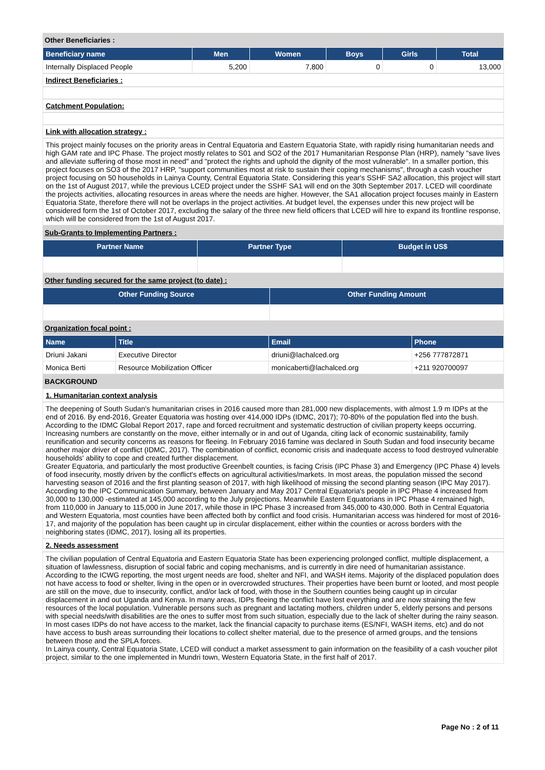Other Beneficiaries :
| Beneficiary name | Men | Women | Boys | Girls | Total |
| --- | --- | --- | --- | --- | --- |
| Internally Displaced People | 5,200 | 7,800 | 0 | 0 | 13,000 |
Indirect Beneficiaries :
Catchment Population:
Link with allocation strategy :
This project mainly focuses on the priority areas in Central Equatoria and Eastern Equatoria State, with rapidly rising humanitarian needs and high GAM rate and IPC Phase. The project mostly relates to S01 and SO2 of the 2017 Humanitarian Response Plan (HRP), namely "save lives and alleviate suffering of those most in need" and "protect the rights and uphold the dignity of the most vulnerable". In a smaller portion, this project focuses on SO3 of the 2017 HRP, "support communities most at risk to sustain their coping mechanisms", through a cash voucher project focusing on 50 households in Lainya County, Central Equatoria State. Considering this year's SSHF SA2 allocation, this project will start on the 1st of August 2017, while the previous LCED project under the SSHF SA1 will end on the 30th September 2017. LCED will coordinate the projects activities, allocating resources in areas where the needs are higher. However, the SA1 allocation project focuses mainly in Eastern Equatoria State, therefore there will not be overlaps in the project activities. At budget level, the expenses under this new project will be considered form the 1st of October 2017, excluding the salary of the three new field officers that LCED will hire to expand its frontline response, which will be considered from the 1st of August 2017.
Sub-Grants to Implementing Partners :
| Partner Name | Partner Type | Budget in US$ |
| --- | --- | --- |
Other funding secured for the same project (to date) :
| Other Funding Source | Other Funding Amount |
| --- | --- |
Organization focal point :
| Name | Title | Email | Phone |
| --- | --- | --- | --- |
| Driuni Jakani | Executive Director | driuni@lachalced.org | +256 777872871 |
| Monica Berti | Resource Mobilization Officer | monicaberti@lachalced.org | +211 920700097 |
BACKGROUND
1. Humanitarian context analysis
The deepening of South Sudan's humanitarian crises in 2016 caused more than 281,000 new displacements, with almost 1.9 m IDPs at the end of 2016. By end-2016, Greater Equatoria was hosting over 414,000 IDPs (IDMC, 2017); 70-80% of the population fled into the bush. According to the IDMC Global Report 2017, rape and forced recruitment and systematic destruction of civilian property keeps occurring. Increasing numbers are constantly on the move, either internally or in and out of Uganda, citing lack of economic sustainability, family reunification and security concerns as reasons for fleeing. In February 2016 famine was declared in South Sudan and food insecurity became another major driver of conflict (IDMC, 2017). The combination of conflict, economic crisis and inadequate access to food destroyed vulnerable households' ability to cope and created further displacement.
Greater Equatoria, and particularly the most productive Greenbelt counties, is facing Crisis (IPC Phase 3) and Emergency (IPC Phase 4) levels of food insecurity, mostly driven by the conflict's effects on agricultural activities/markets. In most areas, the population missed the second harvesting season of 2016 and the first planting season of 2017, with high likelihood of missing the second planting season (IPC May 2017). According to the IPC Communication Summary, between January and May 2017 Central Equatoria's people in IPC Phase 4 increased from 30,000 to 130,000 -estimated at 145,000 according to the July projections. Meanwhile Eastern Equatorians in IPC Phase 4 remained high, from 110,000 in January to 115,000 in June 2017, while those in IPC Phase 3 increased from 345,000 to 430,000. Both in Central Equatoria and Western Equatoria, most counties have been affected both by conflict and food crisis. Humanitarian access was hindered for most of 2016-17, and majority of the population has been caught up in circular displacement, either within the counties or across borders with the neighboring states (IDMC, 2017), losing all its properties.
2. Needs assessment
The civilian population of Central Equatoria and Eastern Equatoria State has been experiencing prolonged conflict, multiple displacement, a situation of lawlessness, disruption of social fabric and coping mechanisms, and is currently in dire need of humanitarian assistance.
According to the ICWG reporting, the most urgent needs are food, shelter and NFI, and WASH items. Majority of the displaced population does not have access to food or shelter, living in the open or in overcrowded structures. Their properties have been burnt or looted, and most people are still on the move, due to insecurity, conflict, and/or lack of food, with those in the Southern counties being caught up in circular displacement in and out Uganda and Kenya. In many areas, IDPs fleeing the conflict have lost everything and are now straining the few resources of the local population. Vulnerable persons such as pregnant and lactating mothers, children under 5, elderly persons and persons with special needs/with disabilities are the ones to suffer most from such situation, especially due to the lack of shelter during the rainy season. In most cases IDPs do not have access to the market, lack the financial capacity to purchase items (ES/NFI, WASH items, etc) and do not have access to bush areas surrounding their locations to collect shelter material, due to the presence of armed groups, and the tensions between those and the SPLA forces.
In Lainya county, Central Equatoria State, LCED will conduct a market assessment to gain information on the feasibility of a cash voucher pilot project, similar to the one implemented in Mundri town, Western Equatoria State, in the first half of 2017.
Page No : 2 of 11